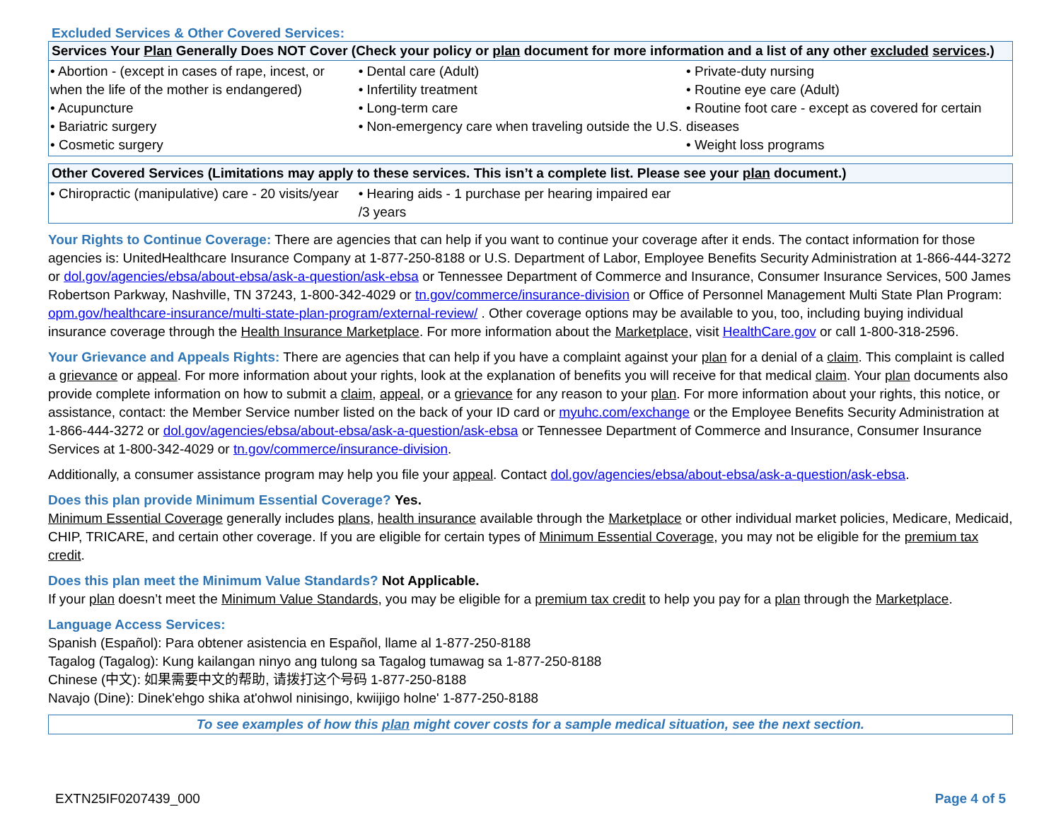Excluded Services & Other Covered Services:
| Services Your Plan Generally Does NOT Cover (Check your policy or plan document for more information and a list of any other excluded services .) | | |
| --- | --- | --- |
| • Abortion - (except in cases of rape, incest, or when the life of the mother is endangered) • Acupuncture • Bariatric surgery • Cosmetic surgery | • Dental care (Adult) • Infertility treatment • Long-term care • Non-emergency care when traveling outside the U.S. | • Private-duty nursing • Routine eye care (Adult) • Routine foot care - except as covered for certain diseases • Weight loss programs |
| Other Covered Services (Limitations may apply to these services. This isn’t a complete list. Please see your plan document.) | | |
| --- | --- | --- |
| • Chiropractic (manipulative) care - 20 visits/year | • Hearing aids - 1 purchase per hearing impaired ear /3 years | |
Your Rights to Continue Coverage: There are agencies that can help if you want to continue your coverage after it ends. The contact information for those agencies is: UnitedHealthcare Insurance Company at 1-877-250-8188 or U.S. Department of Labor, Employee Benefits Security Administration at 1-866-444-3272 or dol.gov/agencies/ebsa/about-ebsa/ask-a-question/ask-ebsa or Tennessee Department of Commerce and Insurance, Consumer Insurance Services, 500 James Robertson Parkway, Nashville, TN 37243, 1-800-342-4029 or tn.gov/commerce/insurance-division or Office of Personnel Management Multi State Plan Program: opm.gov/healthcare-insurance/multi-state-plan-program/external-review/ . Other coverage options may be available to you, too, including buying individual insurance coverage through the Health Insurance Marketplace. For more information about the Marketplace, visit HealthCare.gov or call 1-800-318-2596.
Your Grievance and Appeals Rights: There are agencies that can help if you have a complaint against your plan for a denial of a claim. This complaint is called a grievance or appeal. For more information about your rights, look at the explanation of benefits you will receive for that medical claim. Your plan documents also provide complete information on how to submit a claim, appeal, or a grievance for any reason to your plan. For more information about your rights, this notice, or assistance, contact: the Member Service number listed on the back of your ID card or myuhc.com/exchange or the Employee Benefits Security Administration at 1-866-444-3272 or dol.gov/agencies/ebsa/about-ebsa/ask-a-question/ask-ebsa or Tennessee Department of Commerce and Insurance, Consumer Insurance Services at 1-800-342-4029 or tn.gov/commerce/insurance-division.
Additionally, a consumer assistance program may help you file your appeal. Contact dol.gov/agencies/ebsa/about-ebsa/ask-a-question/ask-ebsa.
Does this plan provide Minimum Essential Coverage? Yes.
Minimum Essential Coverage generally includes plans, health insurance available through the Marketplace or other individual market policies, Medicare, Medicaid, CHIP, TRICARE, and certain other coverage. If you are eligible for certain types of Minimum Essential Coverage, you may not be eligible for the premium tax credit.
Does this plan meet the Minimum Value Standards? Not Applicable.
If your plan doesn’t meet the Minimum Value Standards, you may be eligible for a premium tax credit to help you pay for a plan through the Marketplace.
Language Access Services:
Spanish (Español): Para obtener asistencia en Español, llame al 1-877-250-8188
Tagalog (Tagalog): Kung kailangan ninyo ang tulong sa Tagalog tumawag sa 1-877-250-8188
Chinese (中文): 如果需要中文的帮助, 请拨打这个号码 1-877-250-8188
Navajo (Dine): Dinek'ehgo shika at'ohwol ninisingo, kwiijigo holne' 1-877-250-8188
To see examples of how this plan might cover costs for a sample medical situation, see the next section.
EXTN25IF0207439_000 Page 4 of 5